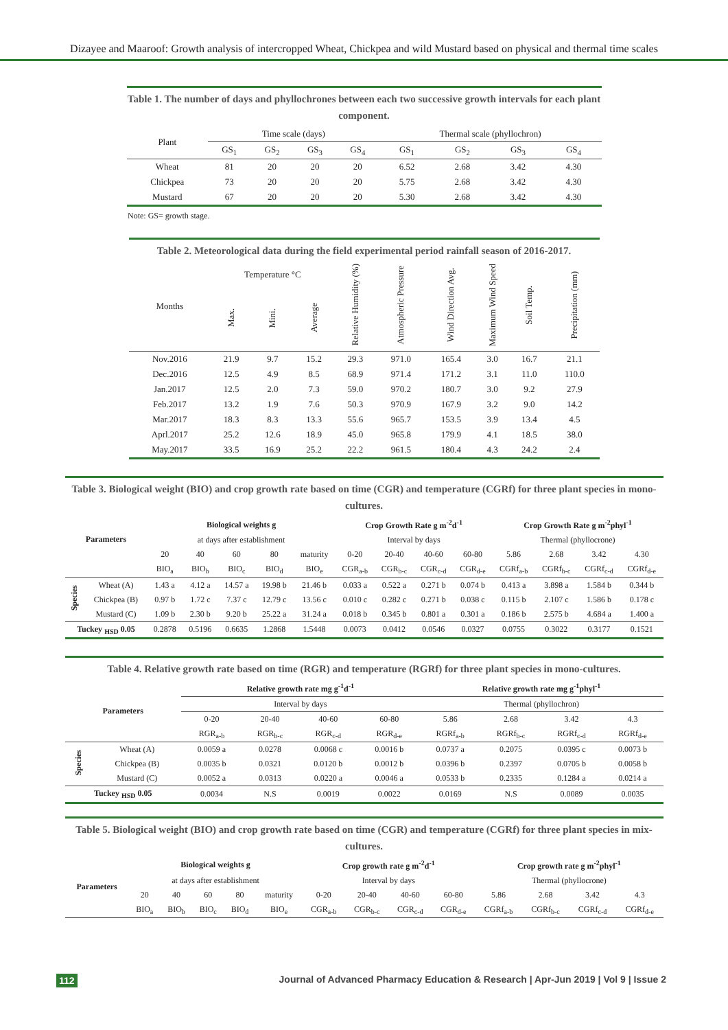Dizayee and Maaroof: Growth analysis of intercropped Wheat, Chickpea and wild Mustard based on physical and thermal time scales
Table 1. The number of days and phyllochrones between each two successive growth intervals for each plant component.
| Plant | Time scale (days) | | | | Thermal scale (phyllochron) | | | |
| --- | --- | --- | --- | --- | --- | --- | --- | --- |
| | GS<sub>1</sub> | GS<sub>2</sub> | GS<sub>3</sub> | GS<sub>4</sub> | GS<sub>1</sub> | GS<sub>2</sub> | GS<sub>3</sub> | GS<sub>4</sub> |
| Wheat | 81 | 20 | 20 | 20 | 6.52 | 2.68 | 3.42 | 4.30 |
| Chickpea | 73 | 20 | 20 | 20 | 5.75 | 2.68 | 3.42 | 4.30 |
| Mustard | 67 | 20 | 20 | 20 | 5.30 | 2.68 | 3.42 | 4.30 |
Note: GS= growth stage.
Table 2. Meteorological data during the field experimental period rainfall season of 2016-2017.
| Months | Temperature °C | | | Relative Humidity (%) | Atmospheric Pressure | Wind Direction Avg. | Maximum Wind Speed | Soil Temp. | Precipitation (mm) |
| --- | --- | --- | --- | --- | --- | --- | --- | --- | --- |
| | Max. | Mini. | Average | | | | | | |
| Nov.2016 | 21.9 | 9.7 | 15.2 | 29.3 | 971.0 | 165.4 | 3.0 | 16.7 | 21.1 |
| Dec.2016 | 12.5 | 4.9 | 8.5 | 68.9 | 971.4 | 171.2 | 3.1 | 11.0 | 110.0 |
| Jan.2017 | 12.5 | 2.0 | 7.3 | 59.0 | 970.2 | 180.7 | 3.0 | 9.2 | 27.9 |
| Feb.2017 | 13.2 | 1.9 | 7.6 | 50.3 | 970.9 | 167.9 | 3.2 | 9.0 | 14.2 |
| Mar.2017 | 18.3 | 8.3 | 13.3 | 55.6 | 965.7 | 153.5 | 3.9 | 13.4 | 4.5 |
| Aprl.2017 | 25.2 | 12.6 | 18.9 | 45.0 | 965.8 | 179.9 | 4.1 | 18.5 | 38.0 |
| May.2017 | 33.5 | 16.9 | 25.2 | 22.2 | 961.5 | 180.4 | 4.3 | 24.2 | 2.4 |
Table 3. Biological weight (BIO) and crop growth rate based on time (CGR) and temperature (CGRf) for three plant species in mono-cultures.
| Parameters | | Biological weights g | | | | | Crop Growth Rate g m<sup>-2</sup>d<sup>-1</sup> | | | | Crop Growth Rate g m<sup>-2</sup>phyl<sup>-1</sup> | | | |
| --- | --- | --- | --- | --- | --- | --- | --- | --- | --- | --- | --- | --- | --- | --- |
| | | at days after establishment | | | | | Interval by days | | | | Thermal (phyllocrone) | | | |
| | | 20 | 40 | 60 | 80 | maturity | 0-20 | 20-40 | 40-60 | 60-80 | 5.86 | 2.68 | 3.42 | 4.30 |
| | | BIO<sub>a</sub> | BIO<sub>b</sub> | BIO<sub>c</sub> | BIO<sub>d</sub> | BIO<sub>e</sub> | CGR<sub>a-b</sub> | CGR<sub>b-c</sub> | CGR<sub>c-d</sub> | CGR<sub>d-e</sub> | CGRf<sub>a-b</sub> | CGRf<sub>b-c</sub> | CGRf<sub>c-d</sub> | CGRf<sub>d-e</sub> |
| Species | Wheat (A) | 1.43 a | 4.12 a | 14.57 a | 19.98 b | 21.46 b | 0.033 a | 0.522 a | 0.271 b | 0.074 b | 0.413 a | 3.898 a | 1.584 b | 0.344 b |
| | Chickpea (B) | 0.97 b | 1.72 c | 7.37 c | 12.79 c | 13.56 c | 0.010 c | 0.282 c | 0.271 b | 0.038 c | 0.115 b | 2.107 c | 1.586 b | 0.178 c |
| | Mustard (C) | 1.09 b | 2.30 b | 9.20 b | 25.22 a | 31.24 a | 0.018 b | 0.345 b | 0.801 a | 0.301 a | 0.186 b | 2.575 b | 4.684 a | 1.400 a |
| Tuckey <sub>HSD</sub> 0.05 | | 0.2878 | 0.5196 | 0.6635 | 1.2868 | 1.5448 | 0.0073 | 0.0412 | 0.0546 | 0.0327 | 0.0755 | 0.3022 | 0.3177 | 0.1521 |
Table 4. Relative growth rate based on time (RGR) and temperature (RGRf) for three plant species in mono-cultures.
| Parameters | | Relative growth rate mg g<sup>-1</sup>d<sup>-1</sup> | | | | Relative growth rate mg g<sup>-1</sup>phyl<sup>-1</sup> | | | |
| --- | --- | --- | --- | --- | --- | --- | --- | --- | --- |
| | | Interval by days | | | | Thermal (phyllochron) | | | |
| | | 0-20 | 20-40 | 40-60 | 60-80 | 5.86 | 2.68 | 3.42 | 4.3 |
| | | RGR<sub>a-b</sub> | RGR<sub>b-c</sub> | RGR<sub>c-d</sub> | RGR<sub>d-e</sub> | RGRf<sub>a-b</sub> | RGRf<sub>b-c</sub> | RGRf<sub>c-d</sub> | RGRf<sub>d-e</sub> |
| Species | Wheat (A) | 0.0059 a | 0.0278 | 0.0068 c | 0.0016 b | 0.0737 a | 0.2075 | 0.0395 c | 0.0073 b |
| | Chickpea (B) | 0.0035 b | 0.0321 | 0.0120 b | 0.0012 b | 0.0396 b | 0.2397 | 0.0705 b | 0.0058 b |
| | Mustard (C) | 0.0052 a | 0.0313 | 0.0220 a | 0.0046 a | 0.0533 b | 0.2335 | 0.1284 a | 0.0214 a |
| Tuckey <sub>HSD</sub> 0.05 | | 0.0034 | N.S | 0.0019 | 0.0022 | 0.0169 | N.S | 0.0089 | 0.0035 |
Table 5. Biological weight (BIO) and crop growth rate based on time (CGR) and temperature (CGRf) for three plant species in mix-cultures.
| Parameters | Biological weights g | | | | | Crop growth rate g m<sup>-2</sup>d<sup>-1</sup> | | | | Crop growth rate g m<sup>-2</sup>phyl<sup>-1</sup> | | | |
| --- | --- | --- | --- | --- | --- | --- | --- | --- | --- | --- | --- | --- | --- |
| | at days after establishment | | | | | Interval by days | | | | Thermal (phyllocrone) | | | |
| | 20 | 40 | 60 | 80 | maturity | 0-20 | 20-40 | 40-60 | 60-80 | 5.86 | 2.68 | 3.42 | 4.3 |
| | BIO<sub>a</sub> | BIO<sub>b</sub> | BIO<sub>c</sub> | BIO<sub>d</sub> | BIO<sub>e</sub> | CGR<sub>a-b</sub> | CGR<sub>b-c</sub> | CGR<sub>c-d</sub> | CGR<sub>d-e</sub> | CGRf<sub>a-b</sub> | CGRf<sub>b-c</sub> | CGRf<sub>c-d</sub> | CGRf<sub>d-e</sub> |
112 Journal of Advanced Pharmacy Education & Research | Apr-Jun 2019 | Vol 9 | Issue 2